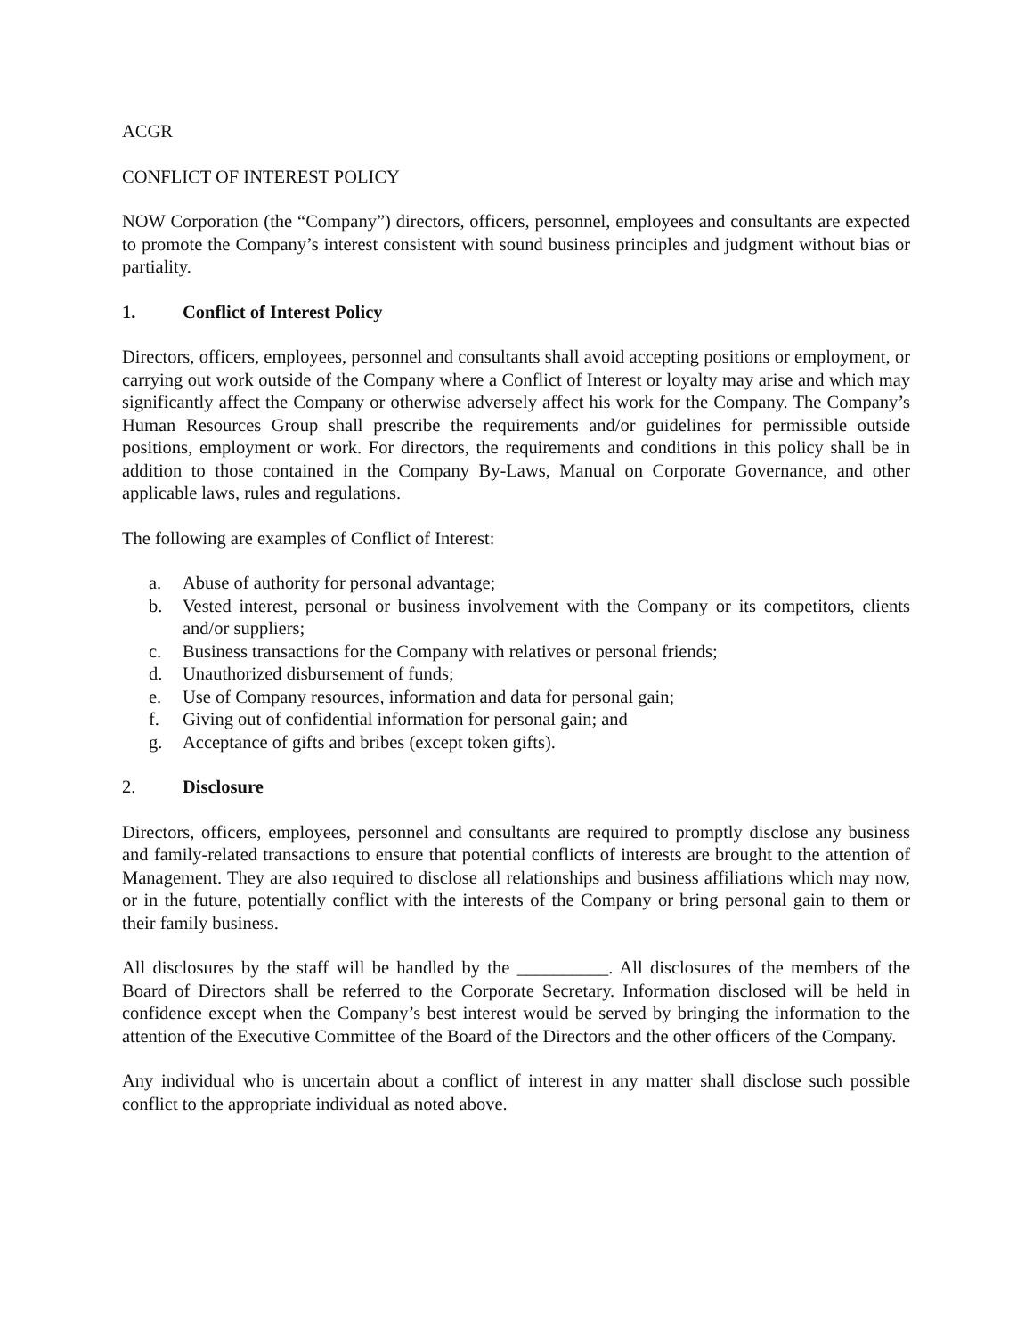ACGR
CONFLICT OF INTEREST POLICY
NOW Corporation (the “Company”) directors, officers, personnel, employees and consultants are expected to promote the Company’s interest consistent with sound business principles and judgment without bias or partiality.
1. Conflict of Interest Policy
Directors, officers, employees, personnel and consultants shall avoid accepting positions or employment, or carrying out work outside of the Company where a Conflict of Interest or loyalty may arise and which may significantly affect the Company or otherwise adversely affect his work for the Company. The Company’s Human Resources Group shall prescribe the requirements and/or guidelines for permissible outside positions, employment or work. For directors, the requirements and conditions in this policy shall be in addition to those contained in the Company By-Laws, Manual on Corporate Governance, and other applicable laws, rules and regulations.
The following are examples of Conflict of Interest:
a. Abuse of authority for personal advantage;
b. Vested interest, personal or business involvement with the Company or its competitors, clients and/or suppliers;
c. Business transactions for the Company with relatives or personal friends;
d. Unauthorized disbursement of funds;
e. Use of Company resources, information and data for personal gain;
f. Giving out of confidential information for personal gain; and
g. Acceptance of gifts and bribes (except token gifts).
2. Disclosure
Directors, officers, employees, personnel and consultants are required to promptly disclose any business and family-related transactions to ensure that potential conflicts of interests are brought to the attention of Management. They are also required to disclose all relationships and business affiliations which may now, or in the future, potentially conflict with the interests of the Company or bring personal gain to them or their family business.
All disclosures by the staff will be handled by the __________. All disclosures of the members of the Board of Directors shall be referred to the Corporate Secretary. Information disclosed will be held in confidence except when the Company’s best interest would be served by bringing the information to the attention of the Executive Committee of the Board of the Directors and the other officers of the Company.
Any individual who is uncertain about a conflict of interest in any matter shall disclose such possible conflict to the appropriate individual as noted above.